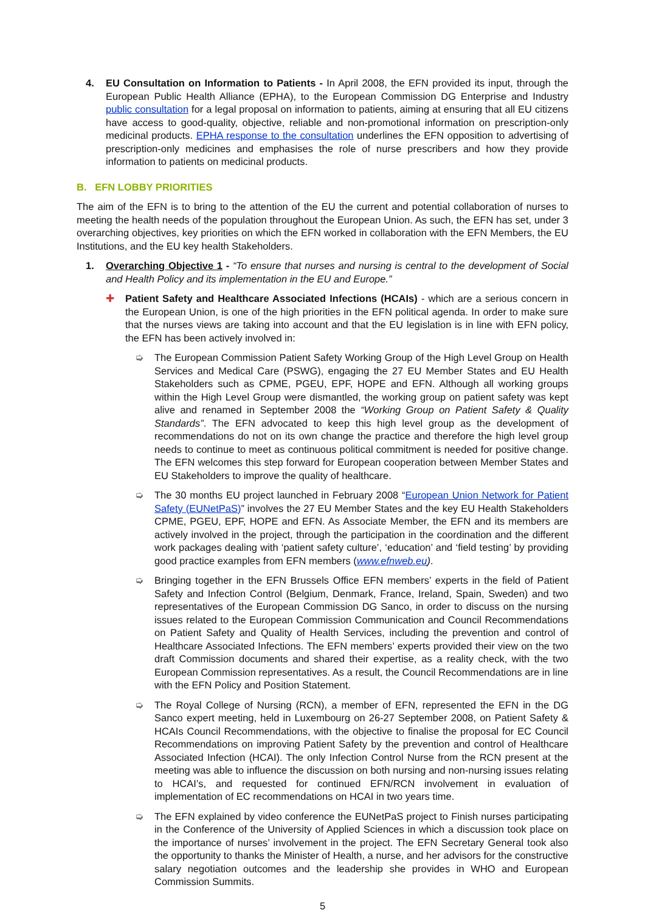4. EU Consultation on Information to Patients - In April 2008, the EFN provided its input, through the European Public Health Alliance (EPHA), to the European Commission DG Enterprise and Industry public consultation for a legal proposal on information to patients, aiming at ensuring that all EU citizens have access to good-quality, objective, reliable and non-promotional information on prescription-only medicinal products. EPHA response to the consultation underlines the EFN opposition to advertising of prescription-only medicines and emphasises the role of nurse prescribers and how they provide information to patients on medicinal products.
B. EFN LOBBY PRIORITIES
The aim of the EFN is to bring to the attention of the EU the current and potential collaboration of nurses to meeting the health needs of the population throughout the European Union. As such, the EFN has set, under 3 overarching objectives, key priorities on which the EFN worked in collaboration with the EFN Members, the EU Institutions, and the EU key health Stakeholders.
1. Overarching Objective 1 - “To ensure that nurses and nursing is central to the development of Social and Health Policy and its implementation in the EU and Europe.”
✚ Patient Safety and Healthcare Associated Infections (HCAIs) - which are a serious concern in the European Union, is one of the high priorities in the EFN political agenda. In order to make sure that the nurses views are taking into account and that the EU legislation is in line with EFN policy, the EFN has been actively involved in:
➭ The European Commission Patient Safety Working Group of the High Level Group on Health Services and Medical Care (PSWG), engaging the 27 EU Member States and EU Health Stakeholders such as CPME, PGEU, EPF, HOPE and EFN. Although all working groups within the High Level Group were dismantled, the working group on patient safety was kept alive and renamed in September 2008 the “Working Group on Patient Safety & Quality Standards”. The EFN advocated to keep this high level group as the development of recommendations do not on its own change the practice and therefore the high level group needs to continue to meet as continuous political commitment is needed for positive change. The EFN welcomes this step forward for European cooperation between Member States and EU Stakeholders to improve the quality of healthcare.
➭ The 30 months EU project launched in February 2008 “European Union Network for Patient Safety (EUNetPaS)” involves the 27 EU Member States and the key EU Health Stakeholders CPME, PGEU, EPF, HOPE and EFN. As Associate Member, the EFN and its members are actively involved in the project, through the participation in the coordination and the different work packages dealing with ‘patient safety culture’, ‘education’ and ‘field testing’ by providing good practice examples from EFN members (www.efnweb.eu).
➭ Bringing together in the EFN Brussels Office EFN members’ experts in the field of Patient Safety and Infection Control (Belgium, Denmark, France, Ireland, Spain, Sweden) and two representatives of the European Commission DG Sanco, in order to discuss on the nursing issues related to the European Commission Communication and Council Recommendations on Patient Safety and Quality of Health Services, including the prevention and control of Healthcare Associated Infections. The EFN members’ experts provided their view on the two draft Commission documents and shared their expertise, as a reality check, with the two European Commission representatives. As a result, the Council Recommendations are in line with the EFN Policy and Position Statement.
➭ The Royal College of Nursing (RCN), a member of EFN, represented the EFN in the DG Sanco expert meeting, held in Luxembourg on 26-27 September 2008, on Patient Safety & HCAIs Council Recommendations, with the objective to finalise the proposal for EC Council Recommendations on improving Patient Safety by the prevention and control of Healthcare Associated Infection (HCAI). The only Infection Control Nurse from the RCN present at the meeting was able to influence the discussion on both nursing and non-nursing issues relating to HCAI’s, and requested for continued EFN/RCN involvement in evaluation of implementation of EC recommendations on HCAI in two years time.
➭ The EFN explained by video conference the EUNetPaS project to Finish nurses participating in the Conference of the University of Applied Sciences in which a discussion took place on the importance of nurses’ involvement in the project. The EFN Secretary General took also the opportunity to thanks the Minister of Health, a nurse, and her advisors for the constructive salary negotiation outcomes and the leadership she provides in WHO and European Commission Summits.
5